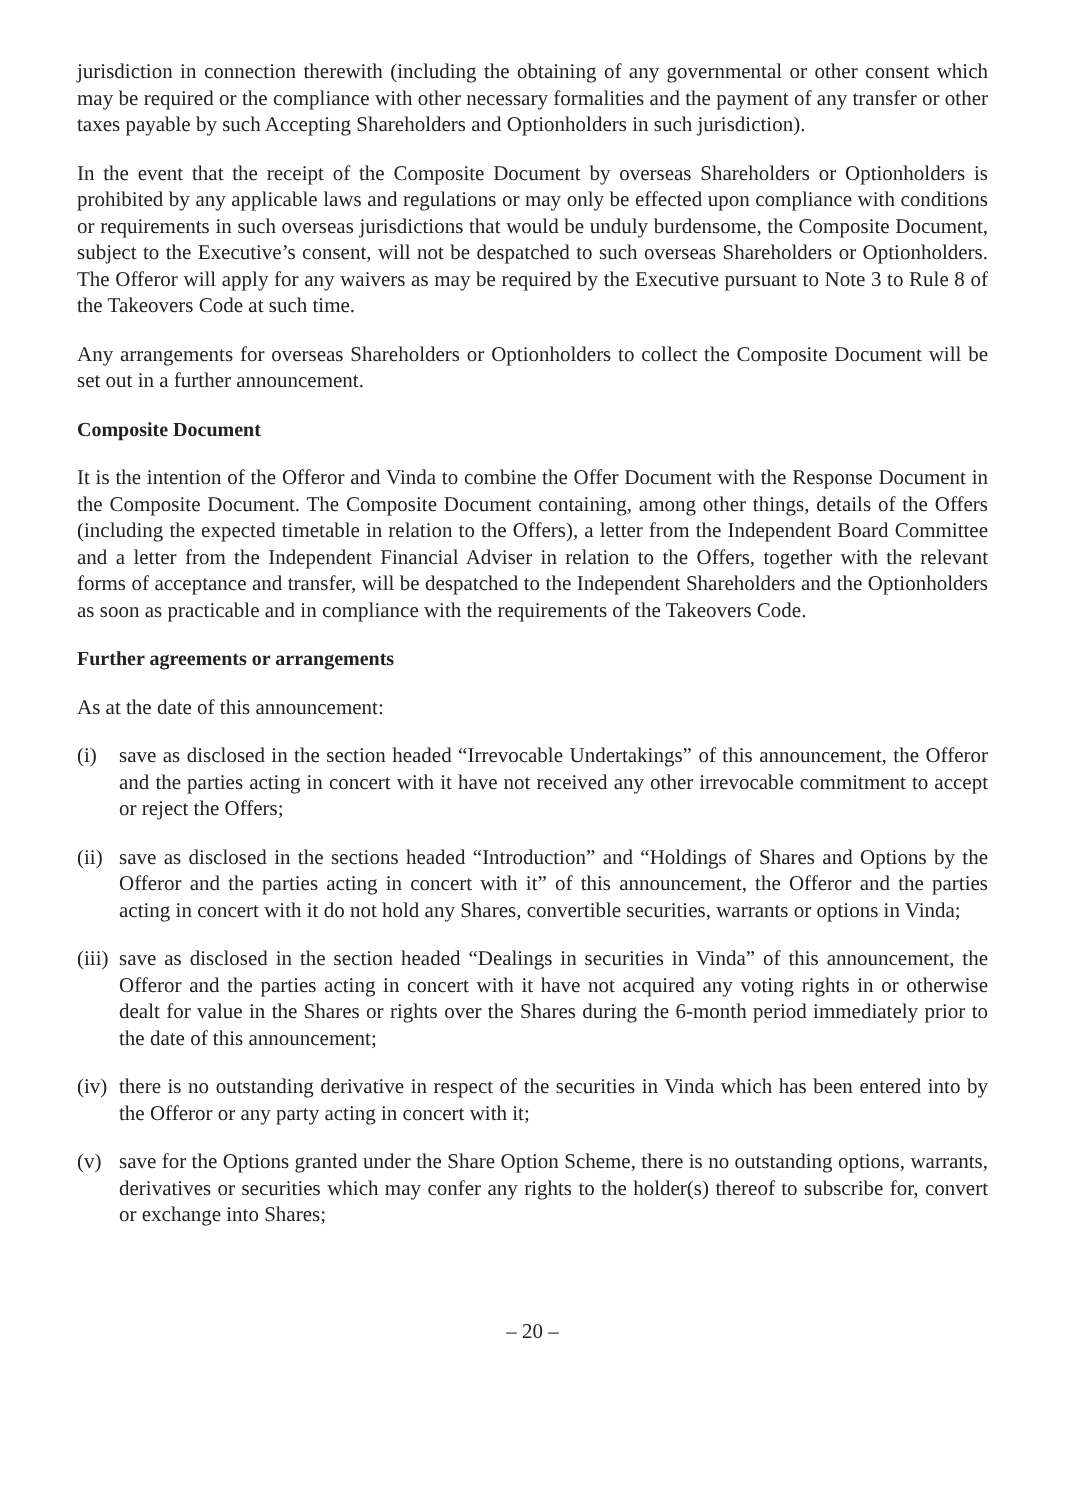jurisdiction in connection therewith (including the obtaining of any governmental or other consent which may be required or the compliance with other necessary formalities and the payment of any transfer or other taxes payable by such Accepting Shareholders and Optionholders in such jurisdiction).
In the event that the receipt of the Composite Document by overseas Shareholders or Optionholders is prohibited by any applicable laws and regulations or may only be effected upon compliance with conditions or requirements in such overseas jurisdictions that would be unduly burdensome, the Composite Document, subject to the Executive’s consent, will not be despatched to such overseas Shareholders or Optionholders. The Offeror will apply for any waivers as may be required by the Executive pursuant to Note 3 to Rule 8 of the Takeovers Code at such time.
Any arrangements for overseas Shareholders or Optionholders to collect the Composite Document will be set out in a further announcement.
Composite Document
It is the intention of the Offeror and Vinda to combine the Offer Document with the Response Document in the Composite Document. The Composite Document containing, among other things, details of the Offers (including the expected timetable in relation to the Offers), a letter from the Independent Board Committee and a letter from the Independent Financial Adviser in relation to the Offers, together with the relevant forms of acceptance and transfer, will be despatched to the Independent Shareholders and the Optionholders as soon as practicable and in compliance with the requirements of the Takeovers Code.
Further agreements or arrangements
As at the date of this announcement:
(i) save as disclosed in the section headed “Irrevocable Undertakings” of this announcement, the Offeror and the parties acting in concert with it have not received any other irrevocable commitment to accept or reject the Offers;
(ii) save as disclosed in the sections headed “Introduction” and “Holdings of Shares and Options by the Offeror and the parties acting in concert with it” of this announcement, the Offeror and the parties acting in concert with it do not hold any Shares, convertible securities, warrants or options in Vinda;
(iii) save as disclosed in the section headed “Dealings in securities in Vinda” of this announcement, the Offeror and the parties acting in concert with it have not acquired any voting rights in or otherwise dealt for value in the Shares or rights over the Shares during the 6-month period immediately prior to the date of this announcement;
(iv) there is no outstanding derivative in respect of the securities in Vinda which has been entered into by the Offeror or any party acting in concert with it;
(v) save for the Options granted under the Share Option Scheme, there is no outstanding options, warrants, derivatives or securities which may confer any rights to the holder(s) thereof to subscribe for, convert or exchange into Shares;
– 20 –